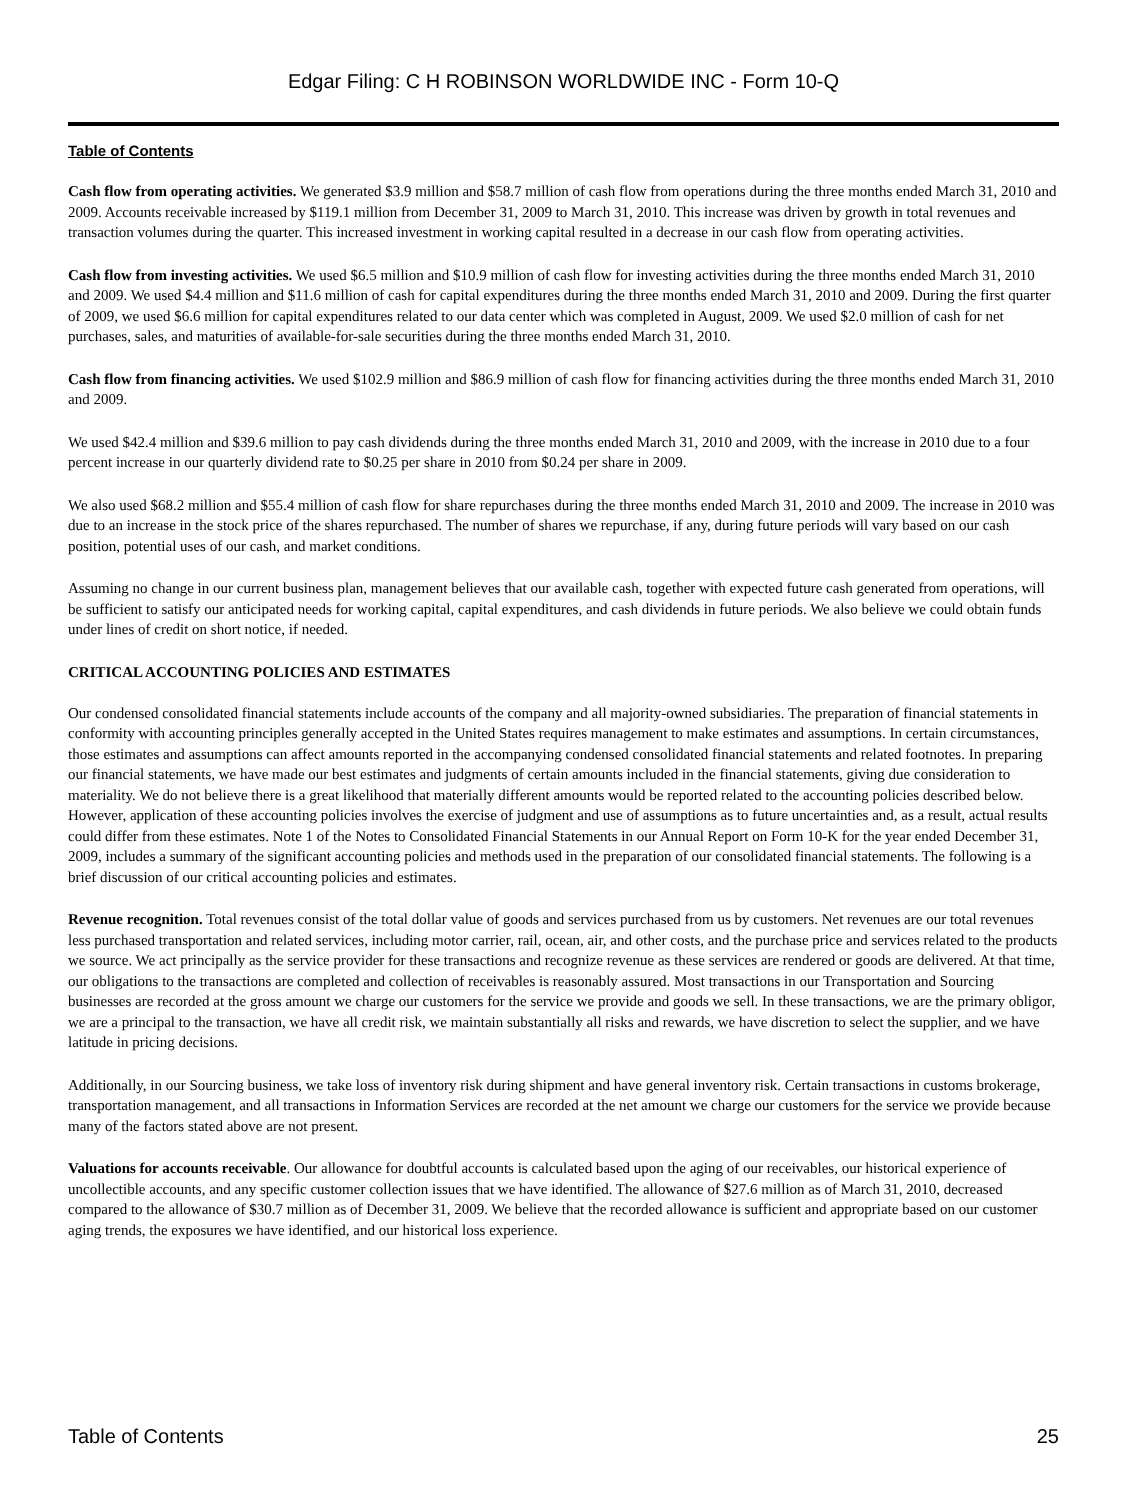Edgar Filing: C H ROBINSON WORLDWIDE INC - Form 10-Q
Table of Contents
Cash flow from operating activities. We generated $3.9 million and $58.7 million of cash flow from operations during the three months ended March 31, 2010 and 2009. Accounts receivable increased by $119.1 million from December 31, 2009 to March 31, 2010. This increase was driven by growth in total revenues and transaction volumes during the quarter. This increased investment in working capital resulted in a decrease in our cash flow from operating activities.
Cash flow from investing activities. We used $6.5 million and $10.9 million of cash flow for investing activities during the three months ended March 31, 2010 and 2009. We used $4.4 million and $11.6 million of cash for capital expenditures during the three months ended March 31, 2010 and 2009. During the first quarter of 2009, we used $6.6 million for capital expenditures related to our data center which was completed in August, 2009. We used $2.0 million of cash for net purchases, sales, and maturities of available-for-sale securities during the three months ended March 31, 2010.
Cash flow from financing activities. We used $102.9 million and $86.9 million of cash flow for financing activities during the three months ended March 31, 2010 and 2009.
We used $42.4 million and $39.6 million to pay cash dividends during the three months ended March 31, 2010 and 2009, with the increase in 2010 due to a four percent increase in our quarterly dividend rate to $0.25 per share in 2010 from $0.24 per share in 2009.
We also used $68.2 million and $55.4 million of cash flow for share repurchases during the three months ended March 31, 2010 and 2009. The increase in 2010 was due to an increase in the stock price of the shares repurchased. The number of shares we repurchase, if any, during future periods will vary based on our cash position, potential uses of our cash, and market conditions.
Assuming no change in our current business plan, management believes that our available cash, together with expected future cash generated from operations, will be sufficient to satisfy our anticipated needs for working capital, capital expenditures, and cash dividends in future periods. We also believe we could obtain funds under lines of credit on short notice, if needed.
CRITICAL ACCOUNTING POLICIES AND ESTIMATES
Our condensed consolidated financial statements include accounts of the company and all majority-owned subsidiaries. The preparation of financial statements in conformity with accounting principles generally accepted in the United States requires management to make estimates and assumptions. In certain circumstances, those estimates and assumptions can affect amounts reported in the accompanying condensed consolidated financial statements and related footnotes. In preparing our financial statements, we have made our best estimates and judgments of certain amounts included in the financial statements, giving due consideration to materiality. We do not believe there is a great likelihood that materially different amounts would be reported related to the accounting policies described below. However, application of these accounting policies involves the exercise of judgment and use of assumptions as to future uncertainties and, as a result, actual results could differ from these estimates. Note 1 of the Notes to Consolidated Financial Statements in our Annual Report on Form 10-K for the year ended December 31, 2009, includes a summary of the significant accounting policies and methods used in the preparation of our consolidated financial statements. The following is a brief discussion of our critical accounting policies and estimates.
Revenue recognition. Total revenues consist of the total dollar value of goods and services purchased from us by customers. Net revenues are our total revenues less purchased transportation and related services, including motor carrier, rail, ocean, air, and other costs, and the purchase price and services related to the products we source. We act principally as the service provider for these transactions and recognize revenue as these services are rendered or goods are delivered. At that time, our obligations to the transactions are completed and collection of receivables is reasonably assured. Most transactions in our Transportation and Sourcing businesses are recorded at the gross amount we charge our customers for the service we provide and goods we sell. In these transactions, we are the primary obligor, we are a principal to the transaction, we have all credit risk, we maintain substantially all risks and rewards, we have discretion to select the supplier, and we have latitude in pricing decisions.
Additionally, in our Sourcing business, we take loss of inventory risk during shipment and have general inventory risk. Certain transactions in customs brokerage, transportation management, and all transactions in Information Services are recorded at the net amount we charge our customers for the service we provide because many of the factors stated above are not present.
Valuations for accounts receivable. Our allowance for doubtful accounts is calculated based upon the aging of our receivables, our historical experience of uncollectible accounts, and any specific customer collection issues that we have identified. The allowance of $27.6 million as of March 31, 2010, decreased compared to the allowance of $30.7 million as of December 31, 2009. We believe that the recorded allowance is sufficient and appropriate based on our customer aging trends, the exposures we have identified, and our historical loss experience.
Table of Contents 25